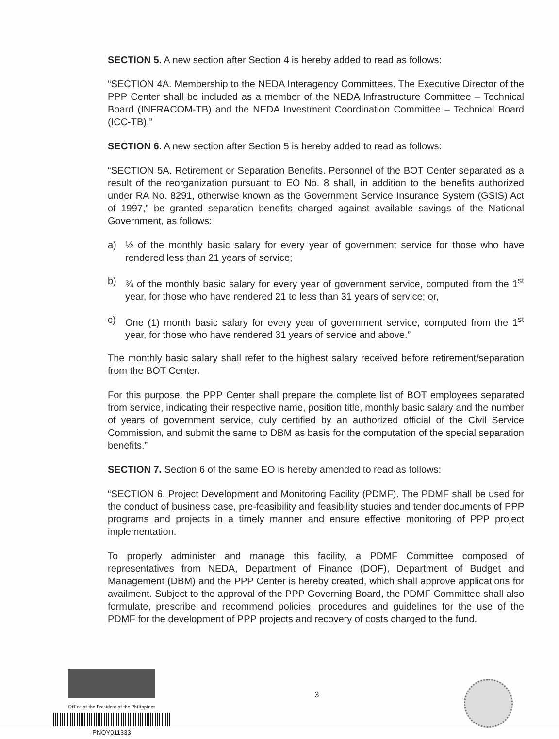SECTION 5. A new section after Section 4 is hereby added to read as follows:
“SECTION 4A. Membership to the NEDA Interagency Committees. The Executive Director of the PPP Center shall be included as a member of the NEDA Infrastructure Committee – Technical Board (INFRACOM-TB) and the NEDA Investment Coordination Committee – Technical Board (ICC-TB).”
SECTION 6. A new section after Section 5 is hereby added to read as follows:
“SECTION 5A. Retirement or Separation Benefits. Personnel of the BOT Center separated as a result of the reorganization pursuant to EO No. 8 shall, in addition to the benefits authorized under RA No. 8291, otherwise known as the Government Service Insurance System (GSIS) Act of 1997,” be granted separation benefits charged against available savings of the National Government, as follows:
a) ½ of the monthly basic salary for every year of government service for those who have rendered less than 21 years of service;
b) ¾ of the monthly basic salary for every year of government service, computed from the 1<sup>st</sup> year, for those who have rendered 21 to less than 31 years of service; or,
c) One (1) month basic salary for every year of government service, computed from the 1<sup>st</sup> year, for those who have rendered 31 years of service and above.”
The monthly basic salary shall refer to the highest salary received before retirement/separation from the BOT Center.
For this purpose, the PPP Center shall prepare the complete list of BOT employees separated from service, indicating their respective name, position title, monthly basic salary and the number of years of government service, duly certified by an authorized official of the Civil Service Commission, and submit the same to DBM as basis for the computation of the special separation benefits.”
SECTION 7. Section 6 of the same EO is hereby amended to read as follows:
“SECTION 6. Project Development and Monitoring Facility (PDMF). The PDMF shall be used for the conduct of business case, pre-feasibility and feasibility studies and tender documents of PPP programs and projects in a timely manner and ensure effective monitoring of PPP project implementation.
To properly administer and manage this facility, a PDMF Committee composed of representatives from NEDA, Department of Finance (DOF), Department of Budget and Management (DBM) and the PPP Center is hereby created, which shall approve applications for availment. Subject to the approval of the PPP Governing Board, the PDMF Committee shall also formulate, prescribe and recommend policies, procedures and guidelines for the use of the PDMF for the development of PPP projects and recovery of costs charged to the fund.
Office of the President of the Philippines
PNOY011333
3